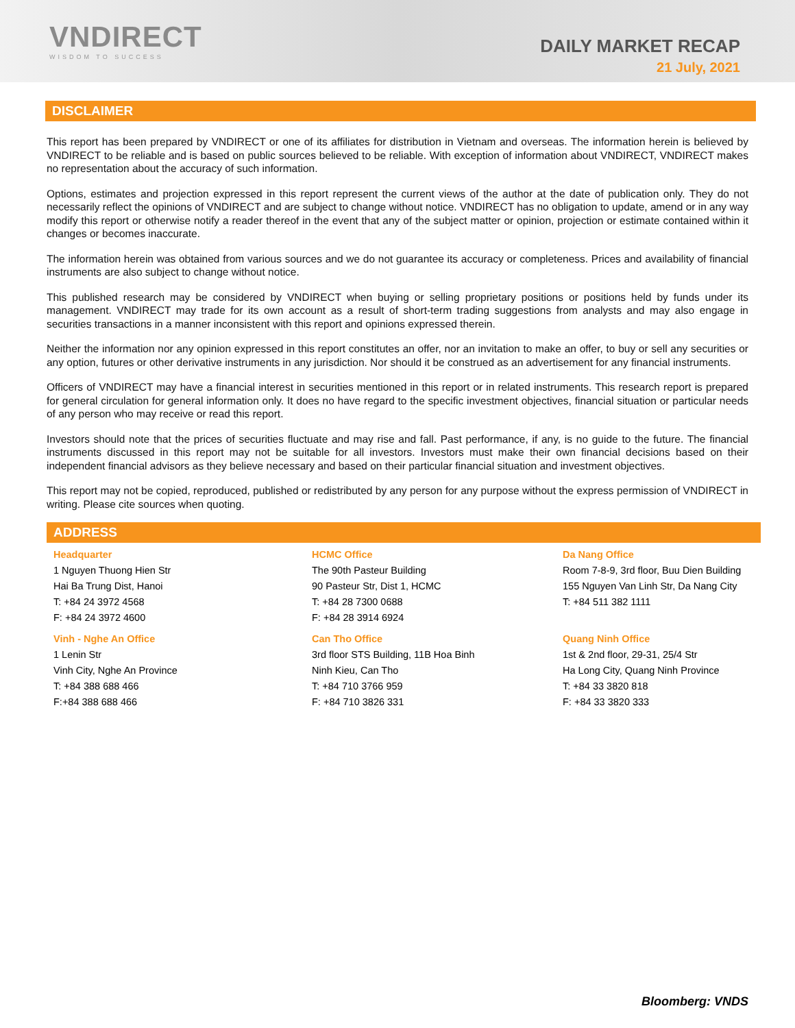VNDIRECT
WISDOM TO SUCCESS
DAILY MARKET RECAP
21 July, 2021
DISCLAIMER
This report has been prepared by VNDIRECT or one of its affiliates for distribution in Vietnam and overseas. The information herein is believed by VNDIRECT to be reliable and is based on public sources believed to be reliable. With exception of information about VNDIRECT, VNDIRECT makes no representation about the accuracy of such information.
Options, estimates and projection expressed in this report represent the current views of the author at the date of publication only. They do not necessarily reflect the opinions of VNDIRECT and are subject to change without notice. VNDIRECT has no obligation to update, amend or in any way modify this report or otherwise notify a reader thereof in the event that any of the subject matter or opinion, projection or estimate contained within it changes or becomes inaccurate.
The information herein was obtained from various sources and we do not guarantee its accuracy or completeness. Prices and availability of financial instruments are also subject to change without notice.
This published research may be considered by VNDIRECT when buying or selling proprietary positions or positions held by funds under its management. VNDIRECT may trade for its own account as a result of short-term trading suggestions from analysts and may also engage in securities transactions in a manner inconsistent with this report and opinions expressed therein.
Neither the information nor any opinion expressed in this report constitutes an offer, nor an invitation to make an offer, to buy or sell any securities or any option, futures or other derivative instruments in any jurisdiction. Nor should it be construed as an advertisement for any financial instruments.
Officers of VNDIRECT may have a financial interest in securities mentioned in this report or in related instruments. This research report is prepared for general circulation for general information only. It does no have regard to the specific investment objectives, financial situation or particular needs of any person who may receive or read this report.
Investors should note that the prices of securities fluctuate and may rise and fall. Past performance, if any, is no guide to the future. The financial instruments discussed in this report may not be suitable for all investors. Investors must make their own financial decisions based on their independent financial advisors as they believe necessary and based on their particular financial situation and investment objectives.
This report may not be copied, reproduced, published or redistributed by any person for any purpose without the express permission of VNDIRECT in writing. Please cite sources when quoting.
ADDRESS
Headquarter
1 Nguyen Thuong Hien Str
Hai Ba Trung Dist, Hanoi
T: +84 24 3972 4568
F: +84 24 3972 4600
HCMC Office
The 90th Pasteur Building
90 Pasteur Str, Dist 1, HCMC
T: +84 28 7300 0688
F: +84 28 3914 6924
Da Nang Office
Room 7-8-9, 3rd floor, Buu Dien Building
155 Nguyen Van Linh Str, Da Nang City
T: +84 511 382 1111
Vinh - Nghe An Office
1 Lenin Str
Vinh City, Nghe An Province
T: +84 388 688 466
F:+84 388 688 466
Can Tho Office
3rd floor STS Building, 11B Hoa Binh
Ninh Kieu, Can Tho
T: +84 710 3766 959
F: +84 710 3826 331
Quang Ninh Office
1st & 2nd floor, 29-31, 25/4 Str
Ha Long City, Quang Ninh Province
T: +84 33 3820 818
F: +84 33 3820 333
Bloomberg: VNDS